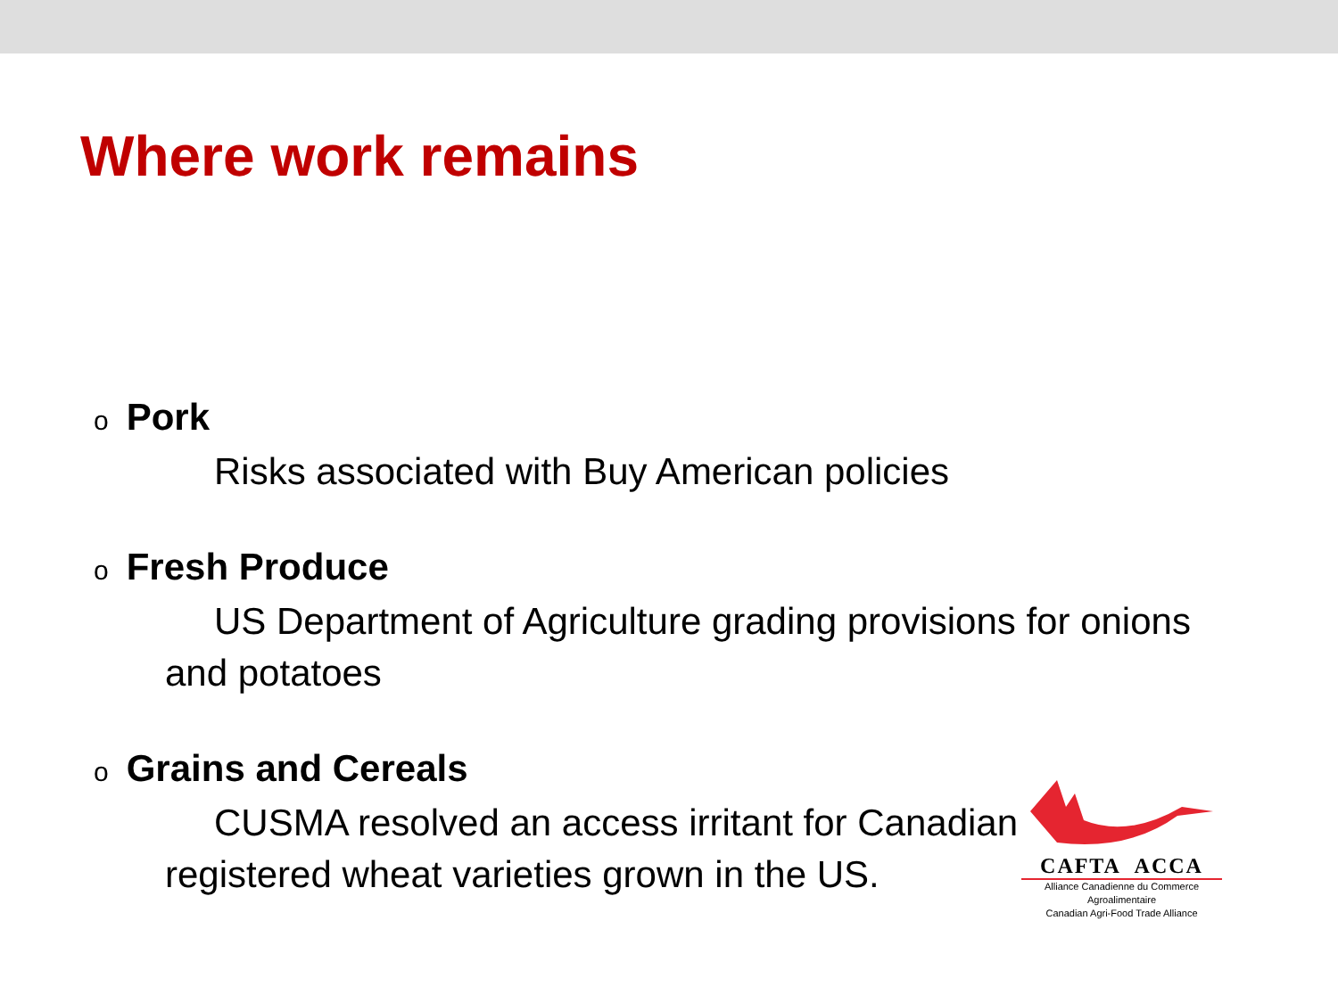Where work remains
o Pork
Risks associated with Buy American policies
o Fresh Produce
US Department of Agriculture grading provisions for onions and potatoes
o Grains and Cereals
CUSMA resolved an access irritant for Canadian registered wheat varieties grown in the US.
CAFTA ACCA
Alliance Canadienne du Commerce Agroalimentaire
Canadian Agri-Food Trade Alliance